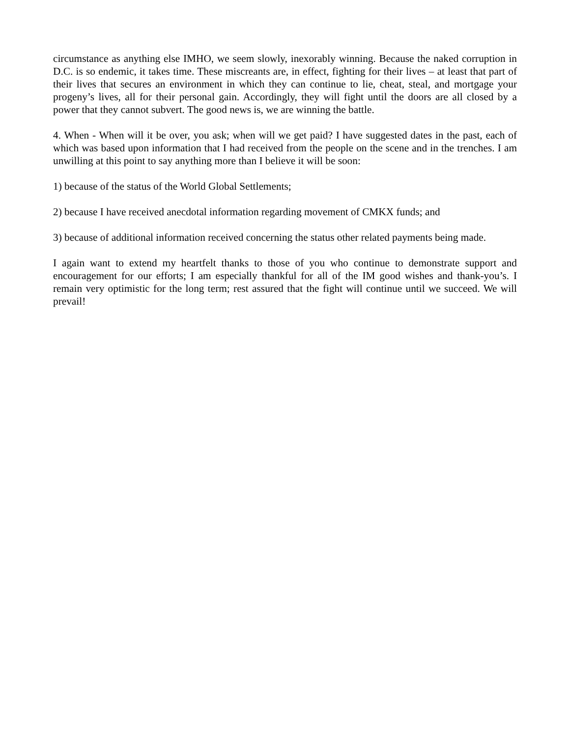circumstance as anything else IMHO, we seem slowly, inexorably winning. Because the naked corruption in D.C. is so endemic, it takes time. These miscreants are, in effect, fighting for their lives – at least that part of their lives that secures an environment in which they can continue to lie, cheat, steal, and mortgage your progeny’s lives, all for their personal gain. Accordingly, they will fight until the doors are all closed by a power that they cannot subvert. The good news is, we are winning the battle.
4. When - When will it be over, you ask; when will we get paid? I have suggested dates in the past, each of which was based upon information that I had received from the people on the scene and in the trenches. I am unwilling at this point to say anything more than I believe it will be soon:
1) because of the status of the World Global Settlements;
2) because I have received anecdotal information regarding movement of CMKX funds; and
3) because of additional information received concerning the status other related payments being made.
I again want to extend my heartfelt thanks to those of you who continue to demonstrate support and encouragement for our efforts; I am especially thankful for all of the IM good wishes and thank-you’s. I remain very optimistic for the long term; rest assured that the fight will continue until we succeed. We will prevail!